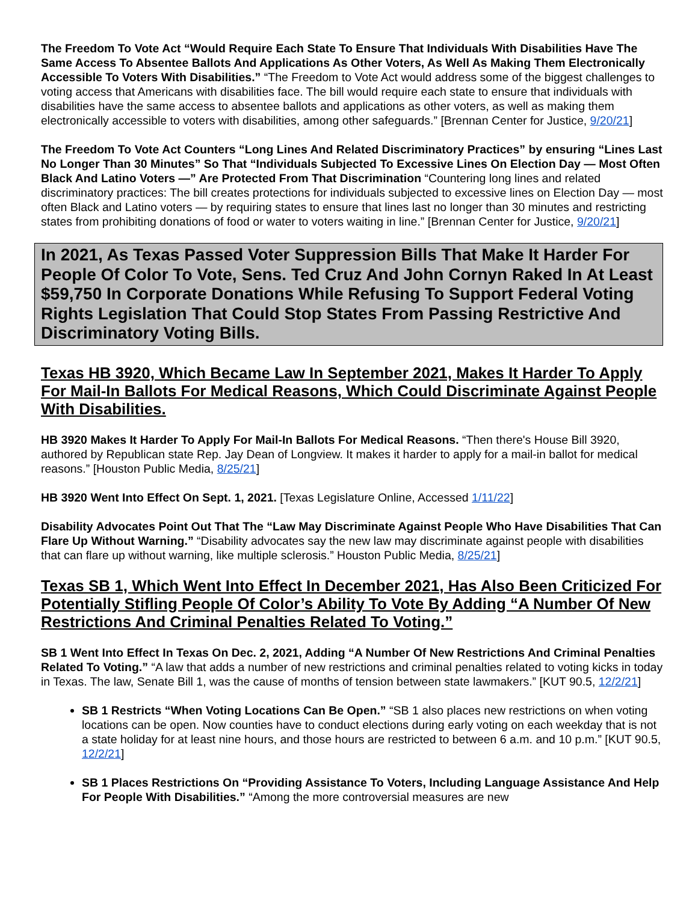The Freedom To Vote Act “Would Require Each State To Ensure That Individuals With Disabilities Have The Same Access To Absentee Ballots And Applications As Other Voters, As Well As Making Them Electronically Accessible To Voters With Disabilities.” “The Freedom to Vote Act would address some of the biggest challenges to voting access that Americans with disabilities face. The bill would require each state to ensure that individuals with disabilities have the same access to absentee ballots and applications as other voters, as well as making them electronically accessible to voters with disabilities, among other safeguards.” [Brennan Center for Justice, 9/20/21]
The Freedom To Vote Act Counters “Long Lines And Related Discriminatory Practices” by ensuring “Lines Last No Longer Than 30 Minutes” So That “Individuals Subjected To Excessive Lines On Election Day — Most Often Black And Latino Voters —” Are Protected From That Discrimination “Countering long lines and related discriminatory practices: The bill creates protections for individuals subjected to excessive lines on Election Day — most often Black and Latino voters — by requiring states to ensure that lines last no longer than 30 minutes and restricting states from prohibiting donations of food or water to voters waiting in line.” [Brennan Center for Justice, 9/20/21]
In 2021, As Texas Passed Voter Suppression Bills That Make It Harder For People Of Color To Vote, Sens. Ted Cruz And John Cornyn Raked In At Least $59,750 In Corporate Donations While Refusing To Support Federal Voting Rights Legislation That Could Stop States From Passing Restrictive And Discriminatory Voting Bills.
Texas HB 3920, Which Became Law In September 2021, Makes It Harder To Apply For Mail-In Ballots For Medical Reasons, Which Could Discriminate Against People With Disabilities.
HB 3920 Makes It Harder To Apply For Mail-In Ballots For Medical Reasons. “Then there's House Bill 3920, authored by Republican state Rep. Jay Dean of Longview. It makes it harder to apply for a mail-in ballot for medical reasons.” [Houston Public Media, 8/25/21]
HB 3920 Went Into Effect On Sept. 1, 2021. [Texas Legislature Online, Accessed 1/11/22]
Disability Advocates Point Out That The “Law May Discriminate Against People Who Have Disabilities That Can Flare Up Without Warning.” “Disability advocates say the new law may discriminate against people with disabilities that can flare up without warning, like multiple sclerosis.” Houston Public Media, 8/25/21]
Texas SB 1, Which Went Into Effect In December 2021, Has Also Been Criticized For Potentially Stifling People Of Color’s Ability To Vote By Adding “A Number Of New Restrictions And Criminal Penalties Related To Voting.”
SB 1 Went Into Effect In Texas On Dec. 2, 2021, Adding “A Number Of New Restrictions And Criminal Penalties Related To Voting.” “A law that adds a number of new restrictions and criminal penalties related to voting kicks in today in Texas. The law, Senate Bill 1, was the cause of months of tension between state lawmakers.” [KUT 90.5, 12/2/21]
SB 1 Restricts “When Voting Locations Can Be Open.” “SB 1 also places new restrictions on when voting locations can be open. Now counties have to conduct elections during early voting on each weekday that is not a state holiday for at least nine hours, and those hours are restricted to between 6 a.m. and 10 p.m.” [KUT 90.5, 12/2/21]
SB 1 Places Restrictions On “Providing Assistance To Voters, Including Language Assistance And Help For People With Disabilities.” “Among the more controversial measures are new